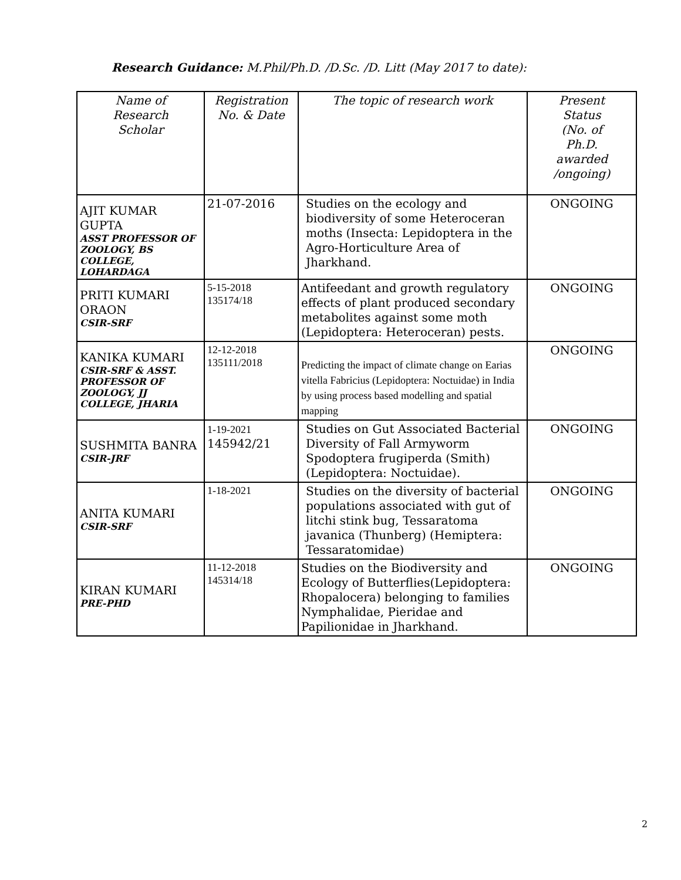Research Guidance: M.Phil/Ph.D. /D.Sc. /D. Litt (May 2017 to date):
| Name of Research Scholar | Registration No. & Date | The topic of research work | Present Status (No. of Ph.D. awarded /ongoing) |
| --- | --- | --- | --- |
| AJIT KUMAR GUPTA ASST PROFESSOR OF ZOOLOGY, BS COLLEGE, LOHARDAGA | 21-07-2016 | Studies on the ecology and biodiversity of some Heteroceran moths (Insecta: Lepidoptera in the Agro-Horticulture Area of Jharkhand. | ONGOING |
| PRITI KUMARI ORAON CSIR-SRF | 5-15-2018 135174/18 | Antifeedant and growth regulatory effects of plant produced secondary metabolites against some moth (Lepidoptera: Heteroceran) pests. | ONGOING |
| KANIKA KUMARI CSIR-SRF & ASST. PROFESSOR OF ZOOLOGY, JJ COLLEGE, JHARIA | 12-12-2018 135111/2018 | Predicting the impact of climate change on Earias vitella Fabricius (Lepidoptera: Noctuidae) in India by using process based modelling and spatial mapping | ONGOING |
| SUSHMITA BANRA CSIR-JRF | 1-19-2021 145942/21 | Studies on Gut Associated Bacterial Diversity of Fall Armyworm Spodoptera frugiperda (Smith) (Lepidoptera: Noctuidae). | ONGOING |
| ANITA KUMARI CSIR-SRF | 1-18-2021 | Studies on the diversity of bacterial populations associated with gut of litchi stink bug, Tessaratoma javanica (Thunberg) (Hemiptera: Tessaratomidae) | ONGOING |
| KIRAN KUMARI PRE-PHD | 11-12-2018 145314/18 | Studies on the Biodiversity and Ecology of Butterflies(Lepidoptera: Rhopalocera) belonging to families Nymphalidae, Pieridae and Papilionidae in Jharkhand. | ONGOING |
2